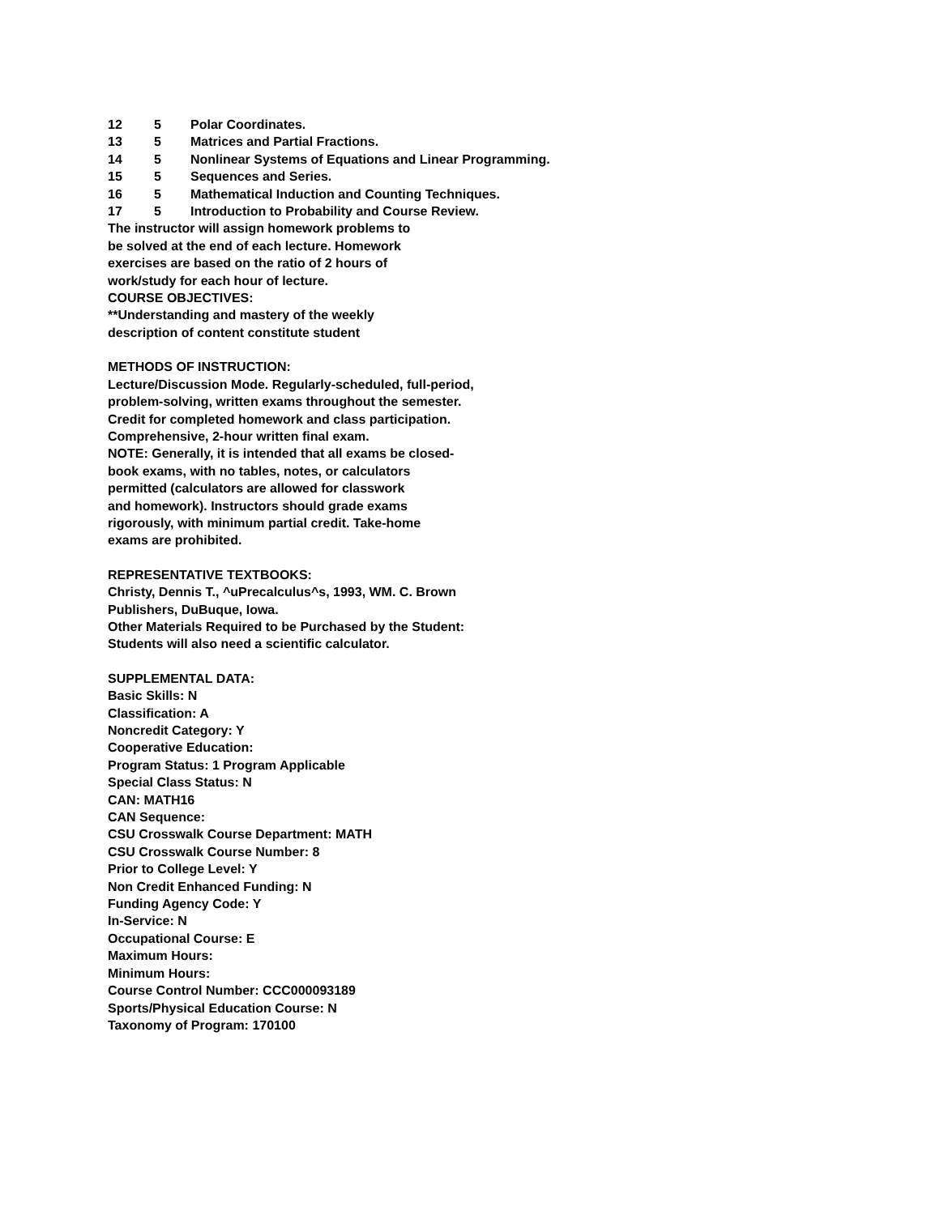12 5 Polar Coordinates.
13 5 Matrices and Partial Fractions.
14 5 Nonlinear Systems of Equations and Linear Programming.
15 5 Sequences and Series.
16 5 Mathematical Induction and Counting Techniques.
17 5 Introduction to Probability and Course Review.
The instructor will assign homework problems to
be solved at the end of each lecture. Homework
exercises are based on the ratio of 2 hours of
work/study for each hour of lecture.
COURSE OBJECTIVES:
**Understanding and mastery of the weekly
description of content constitute student
METHODS OF INSTRUCTION:
Lecture/Discussion Mode. Regularly-scheduled, full-period,
problem-solving, written exams throughout the semester.
Credit for completed homework and class participation.
Comprehensive, 2-hour written final exam.
NOTE: Generally, it is intended that all exams be closed-
book exams, with no tables, notes, or calculators
permitted (calculators are allowed for classwork
and homework). Instructors should grade exams
rigorously, with minimum partial credit. Take-home
exams are prohibited.
REPRESENTATIVE TEXTBOOKS:
Christy, Dennis T., ^uPrecalculus^s, 1993, WM. C. Brown
Publishers, DuBuque, Iowa.
Other Materials Required to be Purchased by the Student:
Students will also need a scientific calculator.
SUPPLEMENTAL DATA:
Basic Skills: N
Classification: A
Noncredit Category: Y
Cooperative Education:
Program Status: 1 Program Applicable
Special Class Status: N
CAN: MATH16
CAN Sequence:
CSU Crosswalk Course Department: MATH
CSU Crosswalk Course Number: 8
Prior to College Level: Y
Non Credit Enhanced Funding: N
Funding Agency Code: Y
In-Service: N
Occupational Course: E
Maximum Hours:
Minimum Hours:
Course Control Number: CCC000093189
Sports/Physical Education Course: N
Taxonomy of Program: 170100